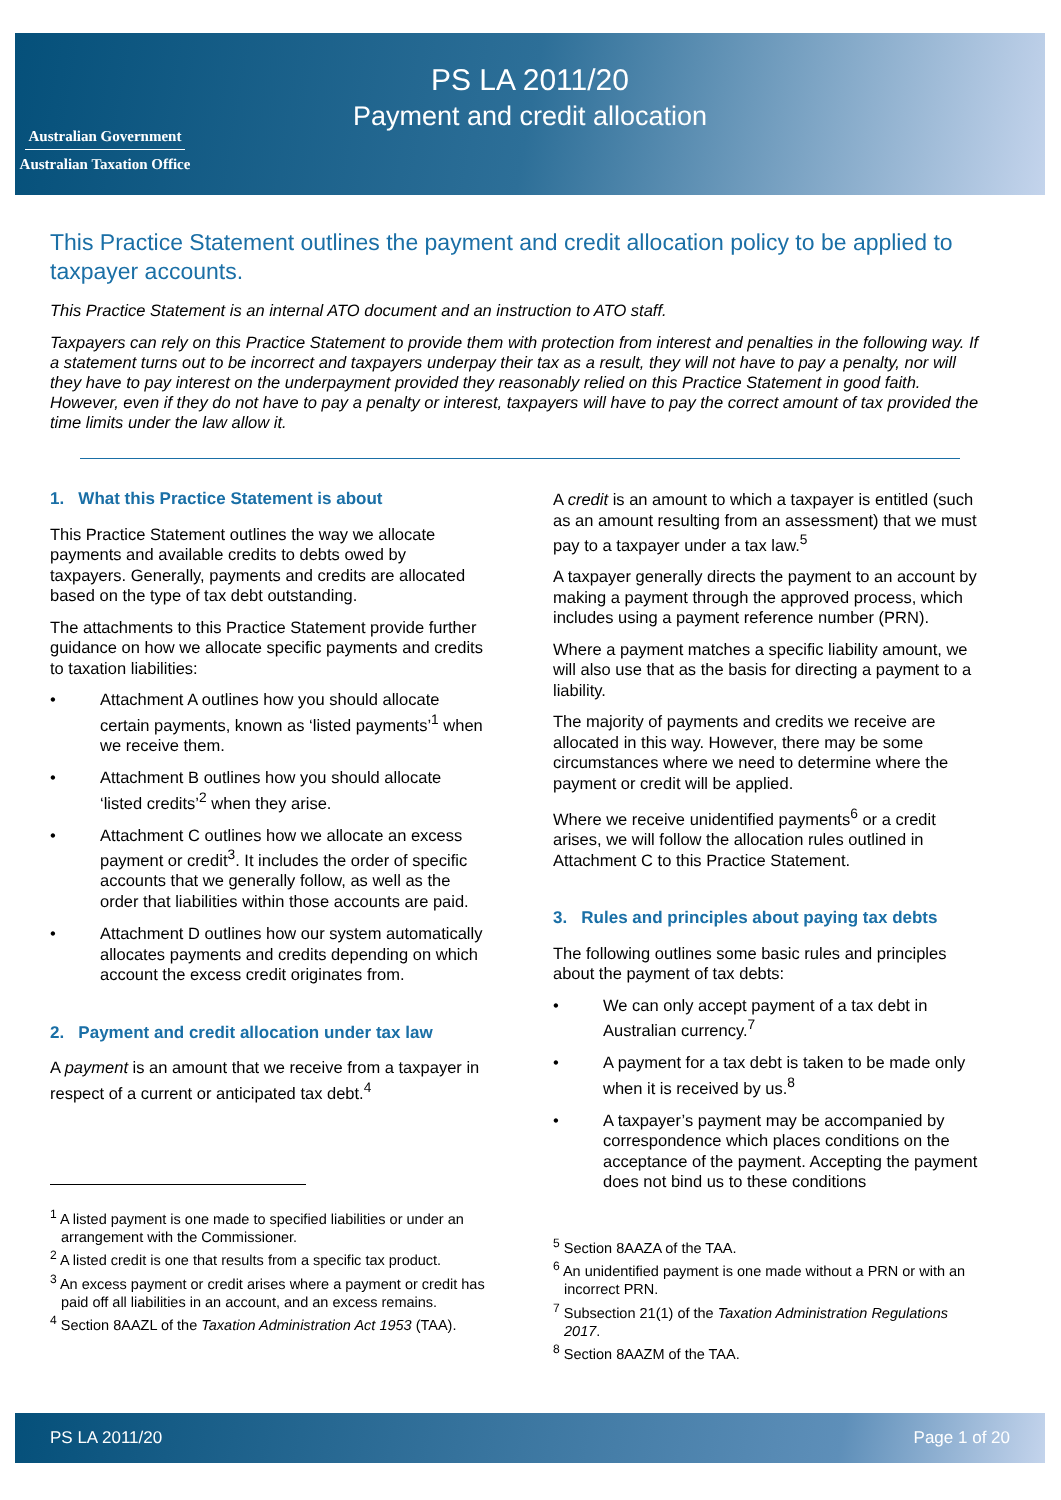Australian Government
Australian Taxation Office
PS LA 2011/20
Payment and credit allocation
This Practice Statement outlines the payment and credit allocation policy to be applied to taxpayer accounts.
This Practice Statement is an internal ATO document and an instruction to ATO staff.
Taxpayers can rely on this Practice Statement to provide them with protection from interest and penalties in the following way. If a statement turns out to be incorrect and taxpayers underpay their tax as a result, they will not have to pay a penalty, nor will they have to pay interest on the underpayment provided they reasonably relied on this Practice Statement in good faith. However, even if they do not have to pay a penalty or interest, taxpayers will have to pay the correct amount of tax provided the time limits under the law allow it.
1. What this Practice Statement is about
This Practice Statement outlines the way we allocate payments and available credits to debts owed by taxpayers. Generally, payments and credits are allocated based on the type of tax debt outstanding.
The attachments to this Practice Statement provide further guidance on how we allocate specific payments and credits to taxation liabilities:
• Attachment A outlines how you should allocate certain payments, known as ‘listed payments’<sup>1</sup> when we receive them.
• Attachment B outlines how you should allocate ‘listed credits’<sup>2</sup> when they arise.
• Attachment C outlines how we allocate an excess payment or credit<sup>3</sup>. It includes the order of specific accounts that we generally follow, as well as the order that liabilities within those accounts are paid.
• Attachment D outlines how our system automatically allocates payments and credits depending on which account the excess credit originates from.
2. Payment and credit allocation under tax law
A payment is an amount that we receive from a taxpayer in respect of a current or anticipated tax debt.<sup>4</sup>
<sup>1</sup> A listed payment is one made to specified liabilities or under an arrangement with the Commissioner.
<sup>2</sup> A listed credit is one that results from a specific tax product.
<sup>3</sup> An excess payment or credit arises where a payment or credit has paid off all liabilities in an account, and an excess remains.
<sup>4</sup> Section 8AAZL of the Taxation Administration Act 1953 (TAA).
A credit is an amount to which a taxpayer is entitled (such as an amount resulting from an assessment) that we must pay to a taxpayer under a tax law.<sup>5</sup>
A taxpayer generally directs the payment to an account by making a payment through the approved process, which includes using a payment reference number (PRN).
Where a payment matches a specific liability amount, we will also use that as the basis for directing a payment to a liability.
The majority of payments and credits we receive are allocated in this way. However, there may be some circumstances where we need to determine where the payment or credit will be applied.
Where we receive unidentified payments<sup>6</sup> or a credit arises, we will follow the allocation rules outlined in Attachment C to this Practice Statement.
3. Rules and principles about paying tax debts
The following outlines some basic rules and principles about the payment of tax debts:
• We can only accept payment of a tax debt in Australian currency.<sup>7</sup>
• A payment for a tax debt is taken to be made only when it is received by us.<sup>8</sup>
• A taxpayer’s payment may be accompanied by correspondence which places conditions on the acceptance of the payment. Accepting the payment does not bind us to these conditions
<sup>5</sup> Section 8AAZA of the TAA.
<sup>6</sup> An unidentified payment is one made without a PRN or with an incorrect PRN.
<sup>7</sup> Subsection 21(1) of the Taxation Administration Regulations 2017.
<sup>8</sup> Section 8AAZM of the TAA.
PS LA 2011/20 Page 1 of 20